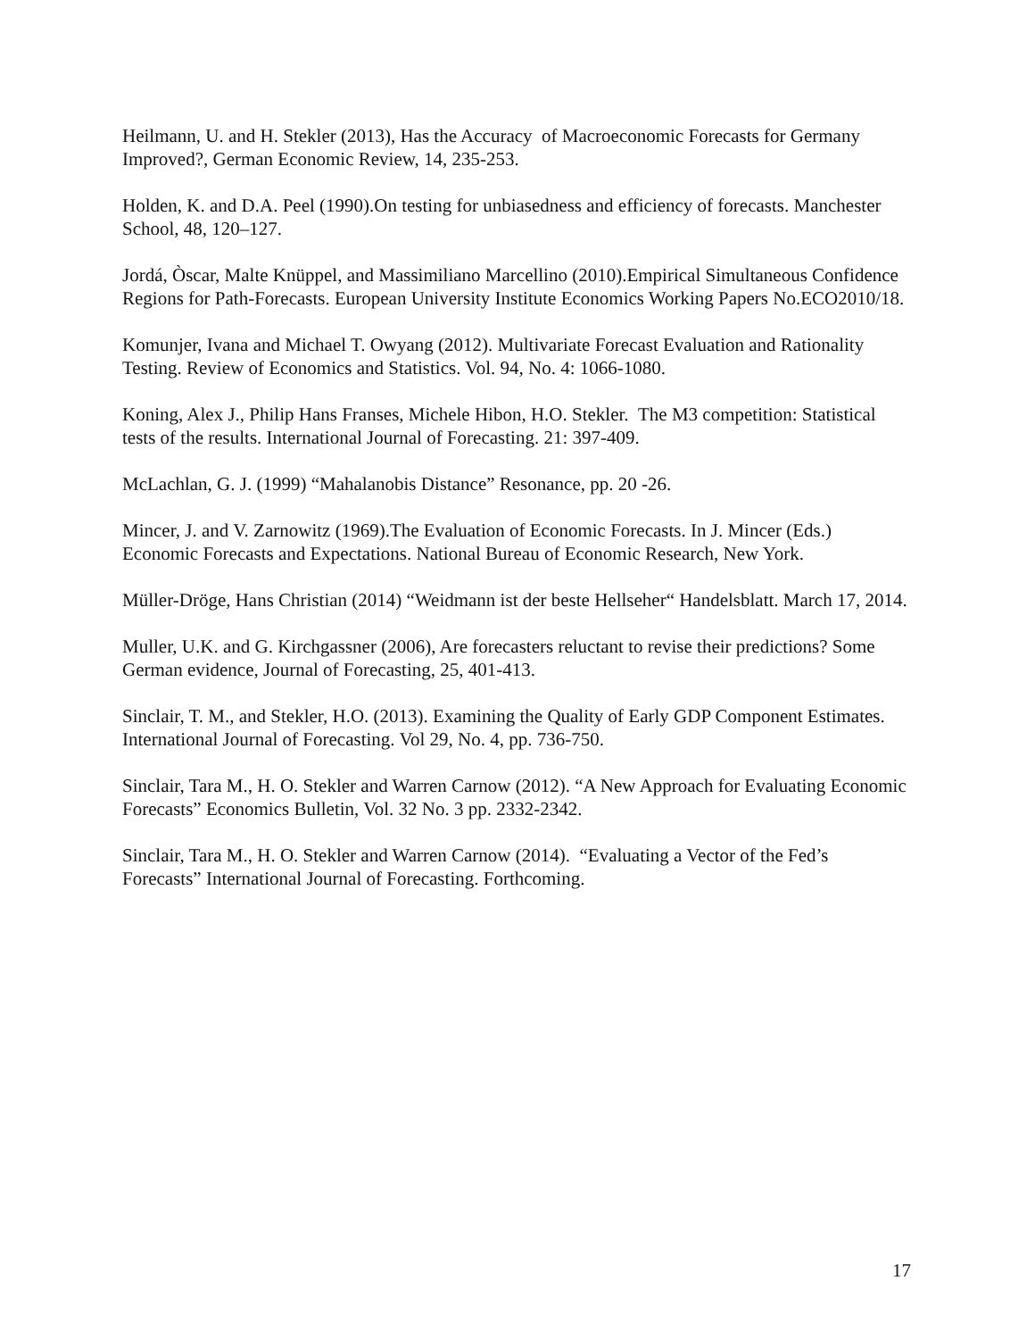Heilmann, U. and H. Stekler (2013), Has the Accuracy of Macroeconomic Forecasts for Germany Improved?, German Economic Review, 14, 235-253.
Holden, K. and D.A. Peel (1990).On testing for unbiasedness and efficiency of forecasts. Manchester School, 48, 120–127.
Jordá, Òscar, Malte Knüppel, and Massimiliano Marcellino (2010).Empirical Simultaneous Confidence Regions for Path-Forecasts. European University Institute Economics Working Papers No.ECO2010/18.
Komunjer, Ivana and Michael T. Owyang (2012). Multivariate Forecast Evaluation and Rationality Testing. Review of Economics and Statistics. Vol. 94, No. 4: 1066-1080.
Koning, Alex J., Philip Hans Franses, Michele Hibon, H.O. Stekler. The M3 competition: Statistical tests of the results. International Journal of Forecasting. 21: 397-409.
McLachlan, G. J. (1999) “Mahalanobis Distance” Resonance, pp. 20 -26.
Mincer, J. and V. Zarnowitz (1969).The Evaluation of Economic Forecasts. In J. Mincer (Eds.) Economic Forecasts and Expectations. National Bureau of Economic Research, New York.
Müller-Dröge, Hans Christian (2014) “Weidmann ist der beste Hellseher“ Handelsblatt. March 17, 2014.
Muller, U.K. and G. Kirchgassner (2006), Are forecasters reluctant to revise their predictions? Some German evidence, Journal of Forecasting, 25, 401-413.
Sinclair, T. M., and Stekler, H.O. (2013). Examining the Quality of Early GDP Component Estimates. International Journal of Forecasting. Vol 29, No. 4, pp. 736-750.
Sinclair, Tara M., H. O. Stekler and Warren Carnow (2012). “A New Approach for Evaluating Economic Forecasts” Economics Bulletin, Vol. 32 No. 3 pp. 2332-2342.
Sinclair, Tara M., H. O. Stekler and Warren Carnow (2014). “Evaluating a Vector of the Fed’s Forecasts” International Journal of Forecasting. Forthcoming.
17